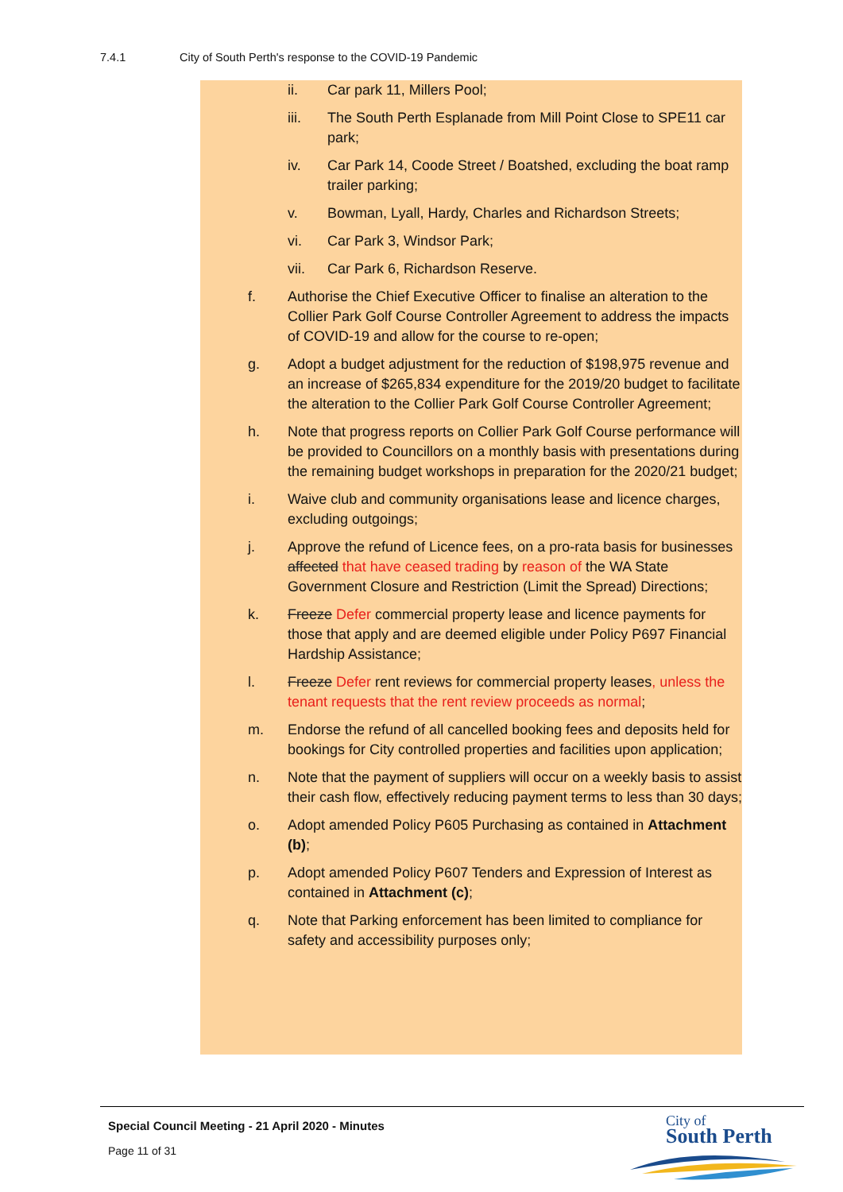7.4.1 City of South Perth's response to the COVID-19 Pandemic
ii. Car park 11, Millers Pool;
iii. The South Perth Esplanade from Mill Point Close to SPE11 car park;
iv. Car Park 14, Coode Street / Boatshed, excluding the boat ramp trailer parking;
v. Bowman, Lyall, Hardy, Charles and Richardson Streets;
vi. Car Park 3, Windsor Park;
vii. Car Park 6, Richardson Reserve.
f. Authorise the Chief Executive Officer to finalise an alteration to the Collier Park Golf Course Controller Agreement to address the impacts of COVID-19 and allow for the course to re-open;
g. Adopt a budget adjustment for the reduction of $198,975 revenue and an increase of $265,834 expenditure for the 2019/20 budget to facilitate the alteration to the Collier Park Golf Course Controller Agreement;
h. Note that progress reports on Collier Park Golf Course performance will be provided to Councillors on a monthly basis with presentations during the remaining budget workshops in preparation for the 2020/21 budget;
i. Waive club and community organisations lease and licence charges, excluding outgoings;
j. Approve the refund of Licence fees, on a pro-rata basis for businesses affected that have ceased trading by reason of the WA State Government Closure and Restriction (Limit the Spread) Directions;
k. Freeze Defer commercial property lease and licence payments for those that apply and are deemed eligible under Policy P697 Financial Hardship Assistance;
l. Freeze Defer rent reviews for commercial property leases, unless the tenant requests that the rent review proceeds as normal;
m. Endorse the refund of all cancelled booking fees and deposits held for bookings for City controlled properties and facilities upon application;
n. Note that the payment of suppliers will occur on a weekly basis to assist their cash flow, effectively reducing payment terms to less than 30 days;
o. Adopt amended Policy P605 Purchasing as contained in Attachment (b);
p. Adopt amended Policy P607 Tenders and Expression of Interest as contained in Attachment (c);
q. Note that Parking enforcement has been limited to compliance for safety and accessibility purposes only;
Special Council Meeting - 21 April 2020 - Minutes
Page 11 of 31
City of
South Perth